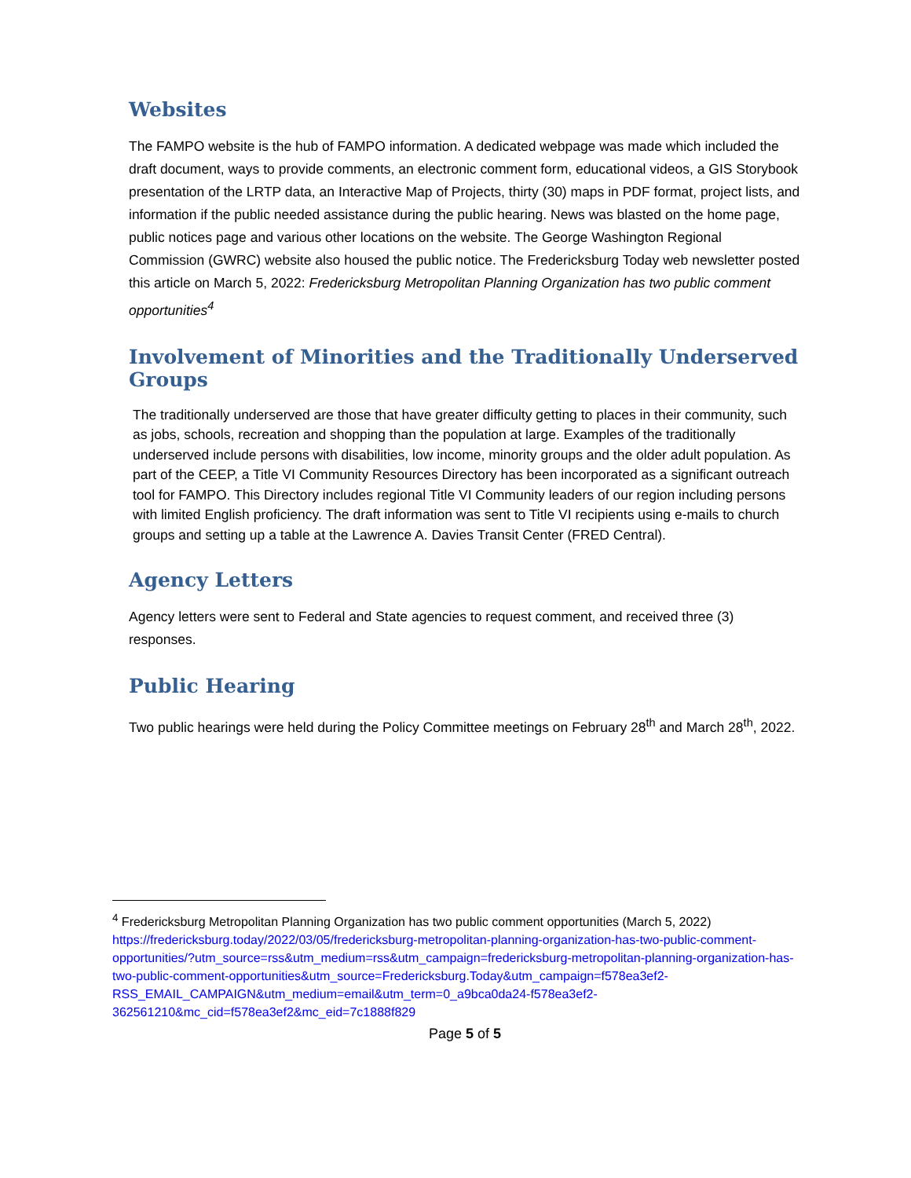Websites
The FAMPO website is the hub of FAMPO information. A dedicated webpage was made which included the draft document, ways to provide comments, an electronic comment form, educational videos, a GIS Storybook presentation of the LRTP data, an Interactive Map of Projects, thirty (30) maps in PDF format, project lists, and information if the public needed assistance during the public hearing. News was blasted on the home page, public notices page and various other locations on the website. The George Washington Regional Commission (GWRC) website also housed the public notice. The Fredericksburg Today web newsletter posted this article on March 5, 2022: Fredericksburg Metropolitan Planning Organization has two public comment opportunities<sup>4</sup>
Involvement of Minorities and the Traditionally Underserved Groups
The traditionally underserved are those that have greater difficulty getting to places in their community, such as jobs, schools, recreation and shopping than the population at large. Examples of the traditionally underserved include persons with disabilities, low income, minority groups and the older adult population. As part of the CEEP, a Title VI Community Resources Directory has been incorporated as a significant outreach tool for FAMPO. This Directory includes regional Title VI Community leaders of our region including persons with limited English proficiency. The draft information was sent to Title VI recipients using e-mails to church groups and setting up a table at the Lawrence A. Davies Transit Center (FRED Central).
Agency Letters
Agency letters were sent to Federal and State agencies to request comment, and received three (3) responses.
Public Hearing
Two public hearings were held during the Policy Committee meetings on February 28<sup>th</sup> and March 28<sup>th</sup>, 2022.
<sup>4</sup> Fredericksburg Metropolitan Planning Organization has two public comment opportunities (March 5, 2022)
https://fredericksburg.today/2022/03/05/fredericksburg-metropolitan-planning-organization-has-two-public-comment-opportunities/?utm_source=rss&utm_medium=rss&utm_campaign=fredericksburg-metropolitan-planning-organization-has-two-public-comment-opportunities&utm_source=Fredericksburg.Today&utm_campaign=f578ea3ef2-RSS_EMAIL_CAMPAIGN&utm_medium=email&utm_term=0_a9bca0da24-f578ea3ef2-362561210&mc_cid=f578ea3ef2&mc_eid=7c1888f829
Page 5 of 5